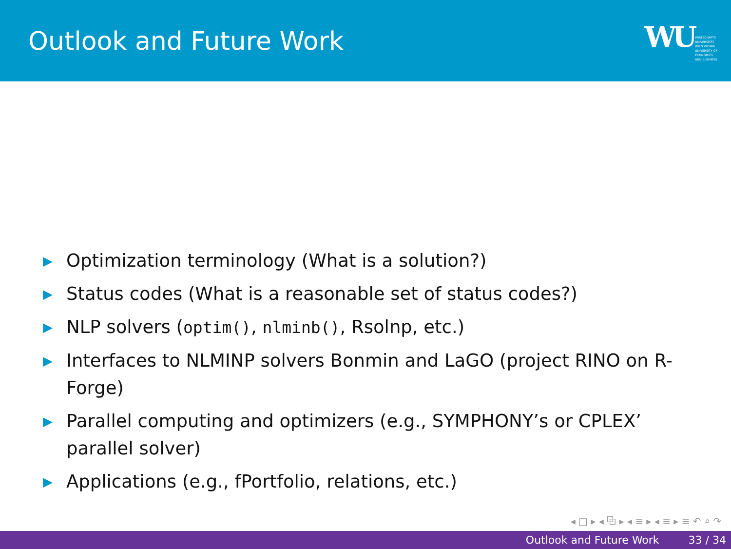Outlook and Future Work
WU WIRTSCHAFTS
UNIVERSITÄT
WIEN VIENNA
UNIVERSITY OF
ECONOMICS
AND BUSINESS
▶ Optimization terminology (What is a solution?)
▶ Status codes (What is a reasonable set of status codes?)
▶ NLP solvers (optim(), nlminb(), Rsolnp, etc.)
▶ Interfaces to NLMINP solvers Bonmin and LaGO (project RINO on R-Forge)
▶ Parallel computing and optimizers (e.g., SYMPHONY’s or CPLEX’ parallel solver)
▶ Applications (e.g., fPortfolio, relations, etc.)
◂ □ ▸ ◂ ⧉ ▸ ◂ ≡ ▸ ◂ ≡ ▸ ≡ ↶ ⌕ ↷
Outlook and Future Work 33 / 34